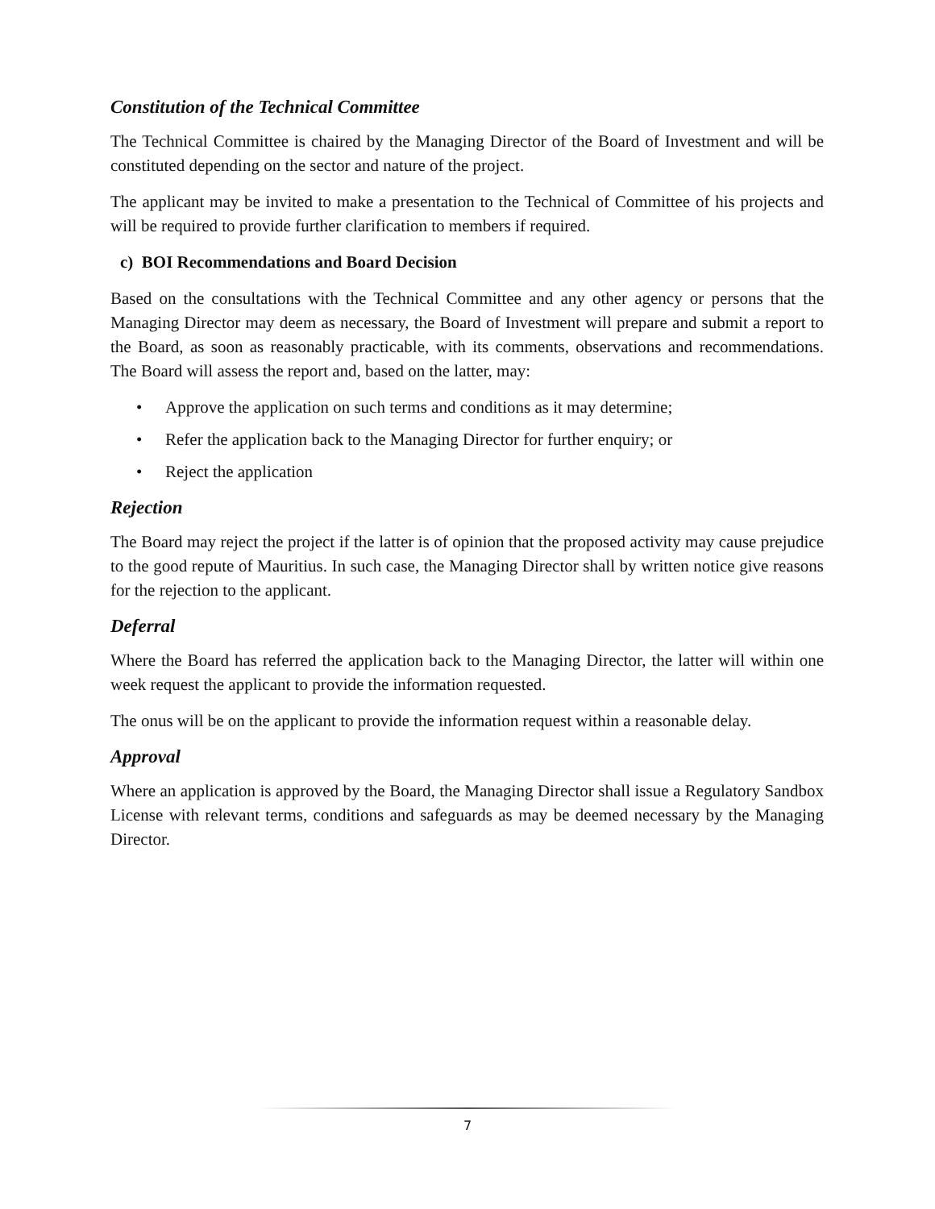Constitution of the Technical Committee
The Technical Committee is chaired by the Managing Director of the Board of Investment and will be constituted depending on the sector and nature of the project.
The applicant may be invited to make a presentation to the Technical of Committee of his projects and will be required to provide further clarification to members if required.
c) BOI Recommendations and Board Decision
Based on the consultations with the Technical Committee and any other agency or persons that the Managing Director may deem as necessary, the Board of Investment will prepare and submit a report to the Board, as soon as reasonably practicable, with its comments, observations and recommendations. The Board will assess the report and, based on the latter, may:
• Approve the application on such terms and conditions as it may determine;
• Refer the application back to the Managing Director for further enquiry; or
• Reject the application
Rejection
The Board may reject the project if the latter is of opinion that the proposed activity may cause prejudice to the good repute of Mauritius. In such case, the Managing Director shall by written notice give reasons for the rejection to the applicant.
Deferral
Where the Board has referred the application back to the Managing Director, the latter will within one week request the applicant to provide the information requested.
The onus will be on the applicant to provide the information request within a reasonable delay.
Approval
Where an application is approved by the Board, the Managing Director shall issue a Regulatory Sandbox License with relevant terms, conditions and safeguards as may be deemed necessary by the Managing Director.
7